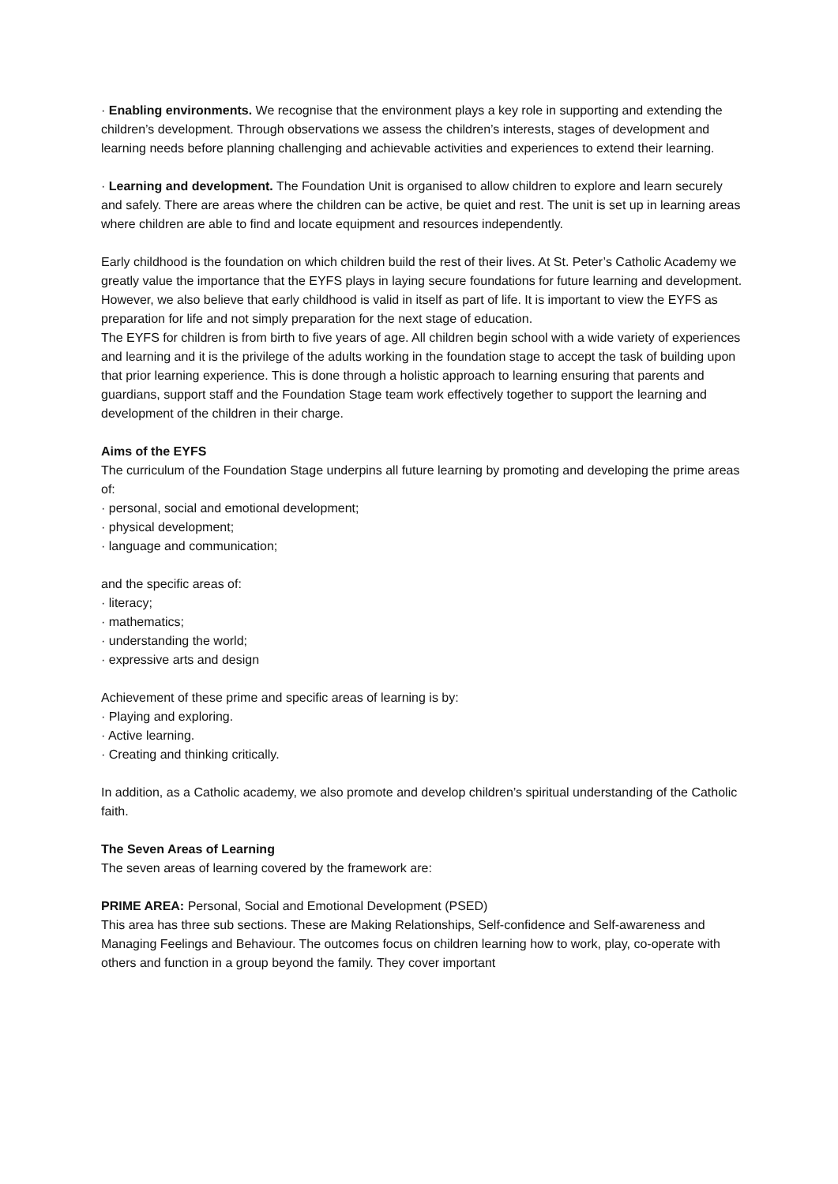· Enabling environments. We recognise that the environment plays a key role in supporting and extending the children’s development. Through observations we assess the children’s interests, stages of development and learning needs before planning challenging and achievable activities and experiences to extend their learning.
· Learning and development. The Foundation Unit is organised to allow children to explore and learn securely and safely. There are areas where the children can be active, be quiet and rest. The unit is set up in learning areas where children are able to find and locate equipment and resources independently.
Early childhood is the foundation on which children build the rest of their lives. At St. Peter’s Catholic Academy we greatly value the importance that the EYFS plays in laying secure foundations for future learning and development. However, we also believe that early childhood is valid in itself as part of life. It is important to view the EYFS as preparation for life and not simply preparation for the next stage of education.
The EYFS for children is from birth to five years of age. All children begin school with a wide variety of experiences and learning and it is the privilege of the adults working in the foundation stage to accept the task of building upon that prior learning experience. This is done through a holistic approach to learning ensuring that parents and guardians, support staff and the Foundation Stage team work effectively together to support the learning and development of the children in their charge.
Aims of the EYFS
The curriculum of the Foundation Stage underpins all future learning by promoting and developing the prime areas of:
· personal, social and emotional development;
· physical development;
· language and communication;
and the specific areas of:
· literacy;
· mathematics;
· understanding the world;
· expressive arts and design
Achievement of these prime and specific areas of learning is by:
· Playing and exploring.
· Active learning.
· Creating and thinking critically.
In addition, as a Catholic academy, we also promote and develop children’s spiritual understanding of the Catholic faith.
The Seven Areas of Learning
The seven areas of learning covered by the framework are:
PRIME AREA: Personal, Social and Emotional Development (PSED)
This area has three sub sections. These are Making Relationships, Self-confidence and Self-awareness and Managing Feelings and Behaviour. The outcomes focus on children learning how to work, play, co-operate with others and function in a group beyond the family. They cover important